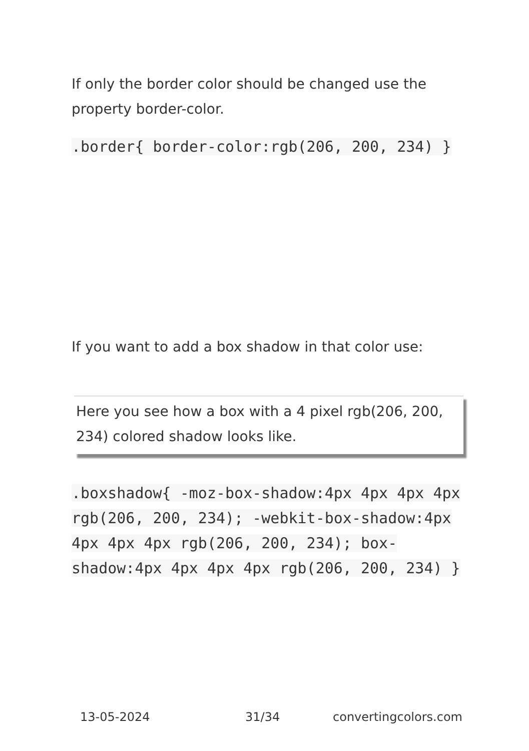If only the border color should be changed use the property border-color.
.border{ border-color:rgb(206, 200, 234) }
If you want to add a box shadow in that color use:
Here you see how a box with a 4 pixel rgb(206, 200, 234) colored shadow looks like.
.boxshadow{ -moz-box-shadow:4px 4px 4px 4px rgb(206, 200, 234); -webkit-box-shadow:4px 4px 4px 4px rgb(206, 200, 234); box-shadow:4px 4px 4px 4px rgb(206, 200, 234) }
13-05-2024 31/34 convertingcolors.com